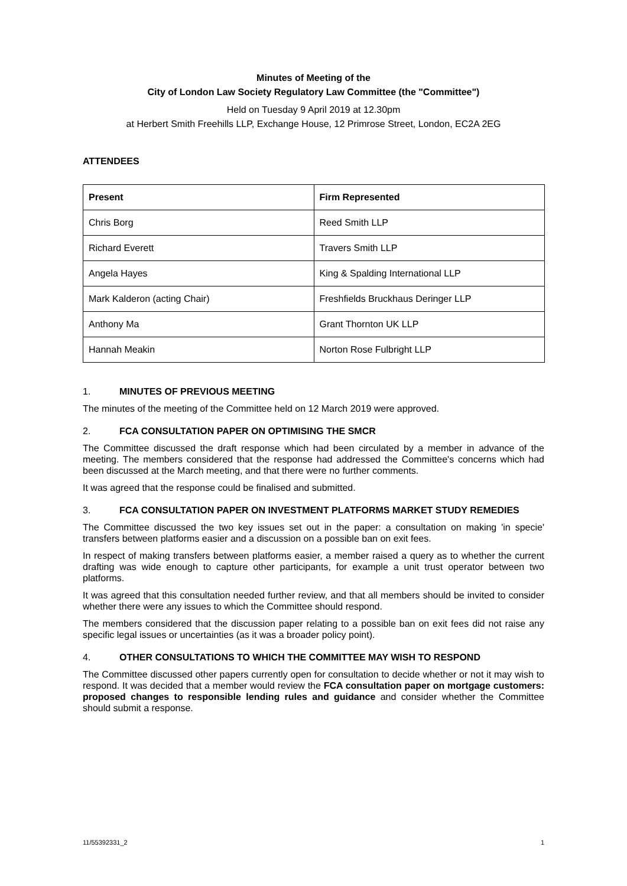Minutes of Meeting of the
City of London Law Society Regulatory Law Committee (the "Committee")
Held on Tuesday 9 April 2019 at 12.30pm
at Herbert Smith Freehills LLP, Exchange House, 12 Primrose Street, London, EC2A 2EG
ATTENDEES
| Present | Firm Represented |
| --- | --- |
| Chris Borg | Reed Smith LLP |
| Richard Everett | Travers Smith LLP |
| Angela Hayes | King & Spalding International LLP |
| Mark Kalderon (acting Chair) | Freshfields Bruckhaus Deringer LLP |
| Anthony Ma | Grant Thornton UK LLP |
| Hannah Meakin | Norton Rose Fulbright LLP |
1. MINUTES OF PREVIOUS MEETING
The minutes of the meeting of the Committee held on 12 March 2019 were approved.
2. FCA CONSULTATION PAPER ON OPTIMISING THE SMCR
The Committee discussed the draft response which had been circulated by a member in advance of the meeting. The members considered that the response had addressed the Committee's concerns which had been discussed at the March meeting, and that there were no further comments.
It was agreed that the response could be finalised and submitted.
3. FCA CONSULTATION PAPER ON INVESTMENT PLATFORMS MARKET STUDY REMEDIES
The Committee discussed the two key issues set out in the paper: a consultation on making 'in specie' transfers between platforms easier and a discussion on a possible ban on exit fees.
In respect of making transfers between platforms easier, a member raised a query as to whether the current drafting was wide enough to capture other participants, for example a unit trust operator between two platforms.
It was agreed that this consultation needed further review, and that all members should be invited to consider whether there were any issues to which the Committee should respond.
The members considered that the discussion paper relating to a possible ban on exit fees did not raise any specific legal issues or uncertainties (as it was a broader policy point).
4. OTHER CONSULTATIONS TO WHICH THE COMMITTEE MAY WISH TO RESPOND
The Committee discussed other papers currently open for consultation to decide whether or not it may wish to respond. It was decided that a member would review the FCA consultation paper on mortgage customers: proposed changes to responsible lending rules and guidance and consider whether the Committee should submit a response.
11/55392331_2 1